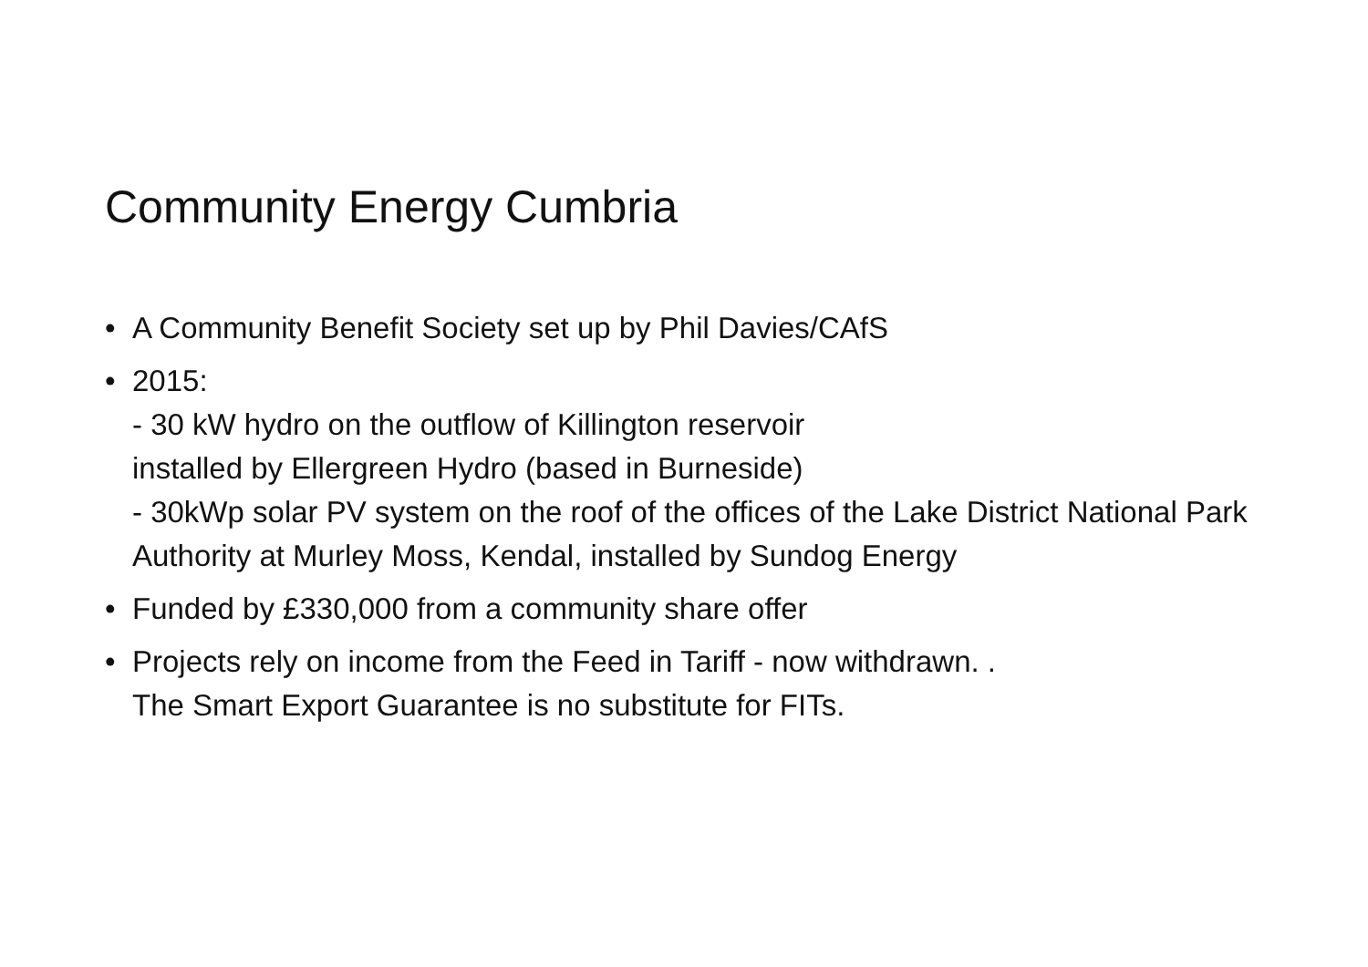Community Energy Cumbria
• A Community Benefit Society set up by Phil Davies/CAfS
• 2015:
- 30 kW hydro on the outflow of Killington reservoir
installed by Ellergreen Hydro (based in Burneside)
- 30kWp solar PV system on the roof of the offices of the Lake District National Park Authority at Murley Moss, Kendal, installed by Sundog Energy
• Funded by £330,000 from a community share offer
• Projects rely on income from the Feed in Tariff - now withdrawn. .
The Smart Export Guarantee is no substitute for FITs.